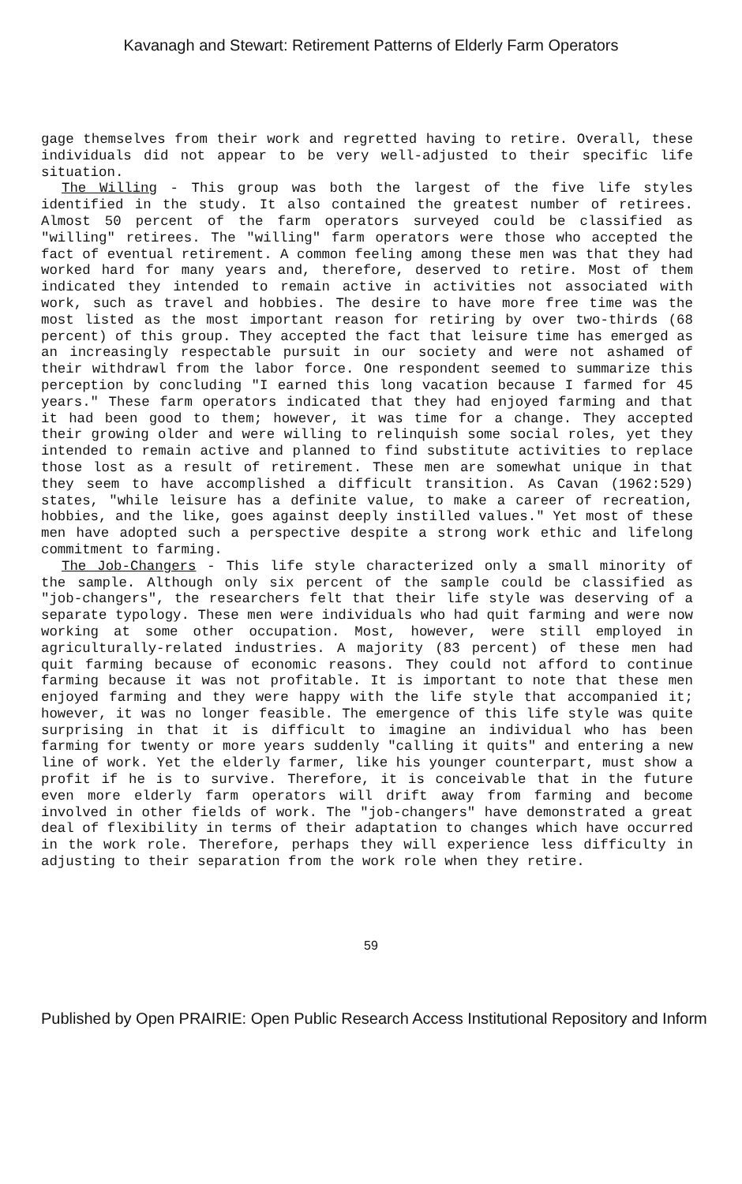Kavanagh and Stewart: Retirement Patterns of Elderly Farm Operators
gage themselves from their work and regretted having to retire. Overall, these individuals did not appear to be very well-adjusted to their specific life situation.
The Willing - This group was both the largest of the five life styles identified in the study. It also contained the greatest number of retirees. Almost 50 percent of the farm operators surveyed could be classified as "willing" retirees. The "willing" farm operators were those who accepted the fact of eventual retirement. A common feeling among these men was that they had worked hard for many years and, therefore, deserved to retire. Most of them indicated they intended to remain active in activities not associated with work, such as travel and hobbies. The desire to have more free time was the most listed as the most important reason for retiring by over two-thirds (68 percent) of this group. They accepted the fact that leisure time has emerged as an increasingly respectable pursuit in our society and were not ashamed of their withdrawl from the labor force. One respondent seemed to summarize this perception by concluding "I earned this long vacation because I farmed for 45 years." These farm operators indicated that they had enjoyed farming and that it had been good to them; however, it was time for a change. They accepted their growing older and were willing to relinquish some social roles, yet they intended to remain active and planned to find substitute activities to replace those lost as a result of retirement. These men are somewhat unique in that they seem to have accomplished a difficult transition. As Cavan (1962:529) states, "while leisure has a definite value, to make a career of recreation, hobbies, and the like, goes against deeply instilled values." Yet most of these men have adopted such a perspective despite a strong work ethic and lifelong commitment to farming.
The Job-Changers - This life style characterized only a small minority of the sample. Although only six percent of the sample could be classified as "job-changers", the researchers felt that their life style was deserving of a separate typology. These men were individuals who had quit farming and were now working at some other occupation. Most, however, were still employed in agriculturally-related industries. A majority (83 percent) of these men had quit farming because of economic reasons. They could not afford to continue farming because it was not profitable. It is important to note that these men enjoyed farming and they were happy with the life style that accompanied it; however, it was no longer feasible. The emergence of this life style was quite surprising in that it is difficult to imagine an individual who has been farming for twenty or more years suddenly "calling it quits" and entering a new line of work. Yet the elderly farmer, like his younger counterpart, must show a profit if he is to survive. Therefore, it is conceivable that in the future even more elderly farm operators will drift away from farming and become involved in other fields of work. The "job-changers" have demonstrated a great deal of flexibility in terms of their adaptation to changes which have occurred in the work role. Therefore, perhaps they will experience less difficulty in adjusting to their separation from the work role when they retire.
59
Published by Open PRAIRIE: Open Public Research Access Institutional Repository and Inform